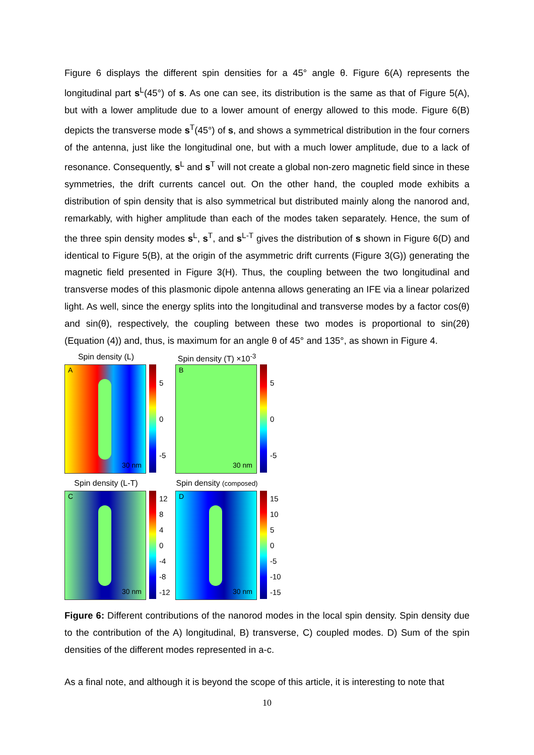Figure 6 displays the different spin densities for a 45° angle θ. Figure 6(A) represents the longitudinal part s<sup>L</sup>(45°) of s. As one can see, its distribution is the same as that of Figure 5(A), but with a lower amplitude due to a lower amount of energy allowed to this mode. Figure 6(B) depicts the transverse mode s<sup>T</sup>(45°) of s, and shows a symmetrical distribution in the four corners of the antenna, just like the longitudinal one, but with a much lower amplitude, due to a lack of resonance. Consequently, s<sup>L</sup> and s<sup>T</sup> will not create a global non-zero magnetic field since in these symmetries, the drift currents cancel out. On the other hand, the coupled mode exhibits a distribution of spin density that is also symmetrical but distributed mainly along the nanorod and, remarkably, with higher amplitude than each of the modes taken separately. Hence, the sum of the three spin density modes s<sup>L</sup>, s<sup>T</sup>, and s<sup>L-T</sup> gives the distribution of s shown in Figure 6(D) and identical to Figure 5(B), at the origin of the asymmetric drift currents (Figure 3(G)) generating the magnetic field presented in Figure 3(H). Thus, the coupling between the two longitudinal and transverse modes of this plasmonic dipole antenna allows generating an IFE via a linear polarized light. As well, since the energy splits into the longitudinal and transverse modes by a factor cos(θ) and sin(θ), respectively, the coupling between these two modes is proportional to sin(2θ) (Equation (4)) and, thus, is maximum for an angle θ of 45° and 135°, as shown in Figure 4.
Spin density (L)
A
30 nm
5
0
-5
Spin density (T) ×10<sup>-3</sup>
B
30 nm
5
0
-5
Spin density (L-T)
C
30 nm
12
8
4
0
-4
-8
-12
Spin density (composed)
D
30 nm
15
10
5
0
-5
-10
-15
Figure 6: Different contributions of the nanorod modes in the local spin density. Spin density due to the contribution of the A) longitudinal, B) transverse, C) coupled modes. D) Sum of the spin densities of the different modes represented in a-c.
As a final note, and although it is beyond the scope of this article, it is interesting to note that
10